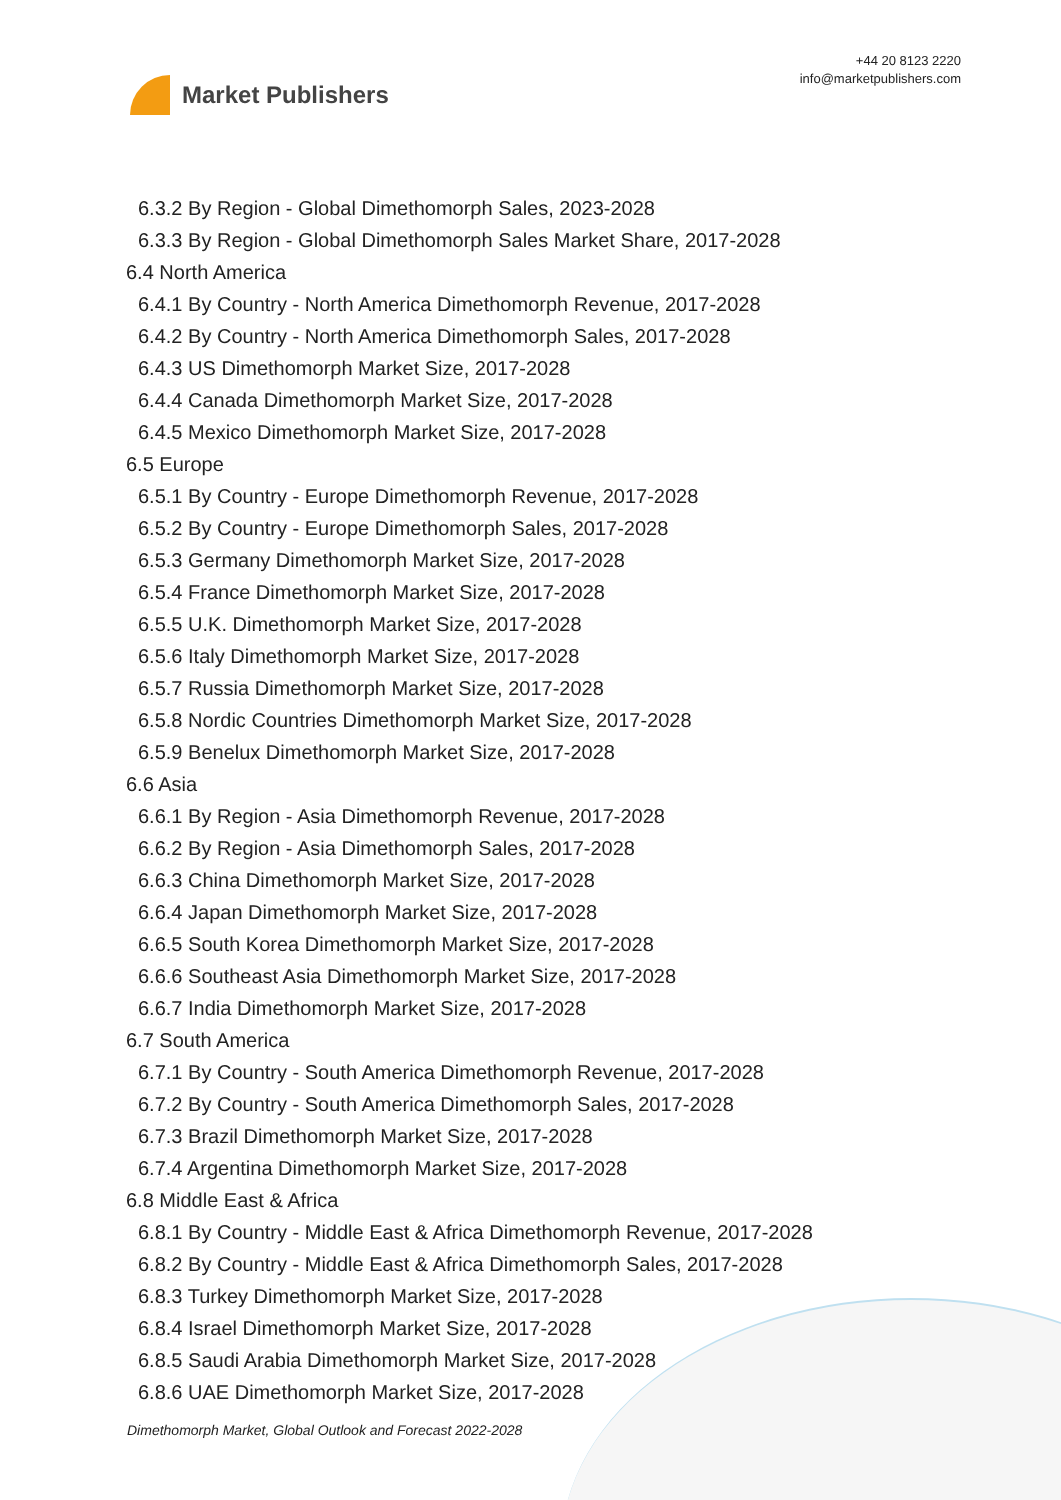Market Publishers
+44 20 8123 2220
info@marketpublishers.com
6.3.2 By Region - Global Dimethomorph Sales, 2023-2028
6.3.3 By Region - Global Dimethomorph Sales Market Share, 2017-2028
6.4 North America
6.4.1 By Country - North America Dimethomorph Revenue, 2017-2028
6.4.2 By Country - North America Dimethomorph Sales, 2017-2028
6.4.3 US Dimethomorph Market Size, 2017-2028
6.4.4 Canada Dimethomorph Market Size, 2017-2028
6.4.5 Mexico Dimethomorph Market Size, 2017-2028
6.5 Europe
6.5.1 By Country - Europe Dimethomorph Revenue, 2017-2028
6.5.2 By Country - Europe Dimethomorph Sales, 2017-2028
6.5.3 Germany Dimethomorph Market Size, 2017-2028
6.5.4 France Dimethomorph Market Size, 2017-2028
6.5.5 U.K. Dimethomorph Market Size, 2017-2028
6.5.6 Italy Dimethomorph Market Size, 2017-2028
6.5.7 Russia Dimethomorph Market Size, 2017-2028
6.5.8 Nordic Countries Dimethomorph Market Size, 2017-2028
6.5.9 Benelux Dimethomorph Market Size, 2017-2028
6.6 Asia
6.6.1 By Region - Asia Dimethomorph Revenue, 2017-2028
6.6.2 By Region - Asia Dimethomorph Sales, 2017-2028
6.6.3 China Dimethomorph Market Size, 2017-2028
6.6.4 Japan Dimethomorph Market Size, 2017-2028
6.6.5 South Korea Dimethomorph Market Size, 2017-2028
6.6.6 Southeast Asia Dimethomorph Market Size, 2017-2028
6.6.7 India Dimethomorph Market Size, 2017-2028
6.7 South America
6.7.1 By Country - South America Dimethomorph Revenue, 2017-2028
6.7.2 By Country - South America Dimethomorph Sales, 2017-2028
6.7.3 Brazil Dimethomorph Market Size, 2017-2028
6.7.4 Argentina Dimethomorph Market Size, 2017-2028
6.8 Middle East & Africa
6.8.1 By Country - Middle East & Africa Dimethomorph Revenue, 2017-2028
6.8.2 By Country - Middle East & Africa Dimethomorph Sales, 2017-2028
6.8.3 Turkey Dimethomorph Market Size, 2017-2028
6.8.4 Israel Dimethomorph Market Size, 2017-2028
6.8.5 Saudi Arabia Dimethomorph Market Size, 2017-2028
6.8.6 UAE Dimethomorph Market Size, 2017-2028
Dimethomorph Market, Global Outlook and Forecast 2022-2028